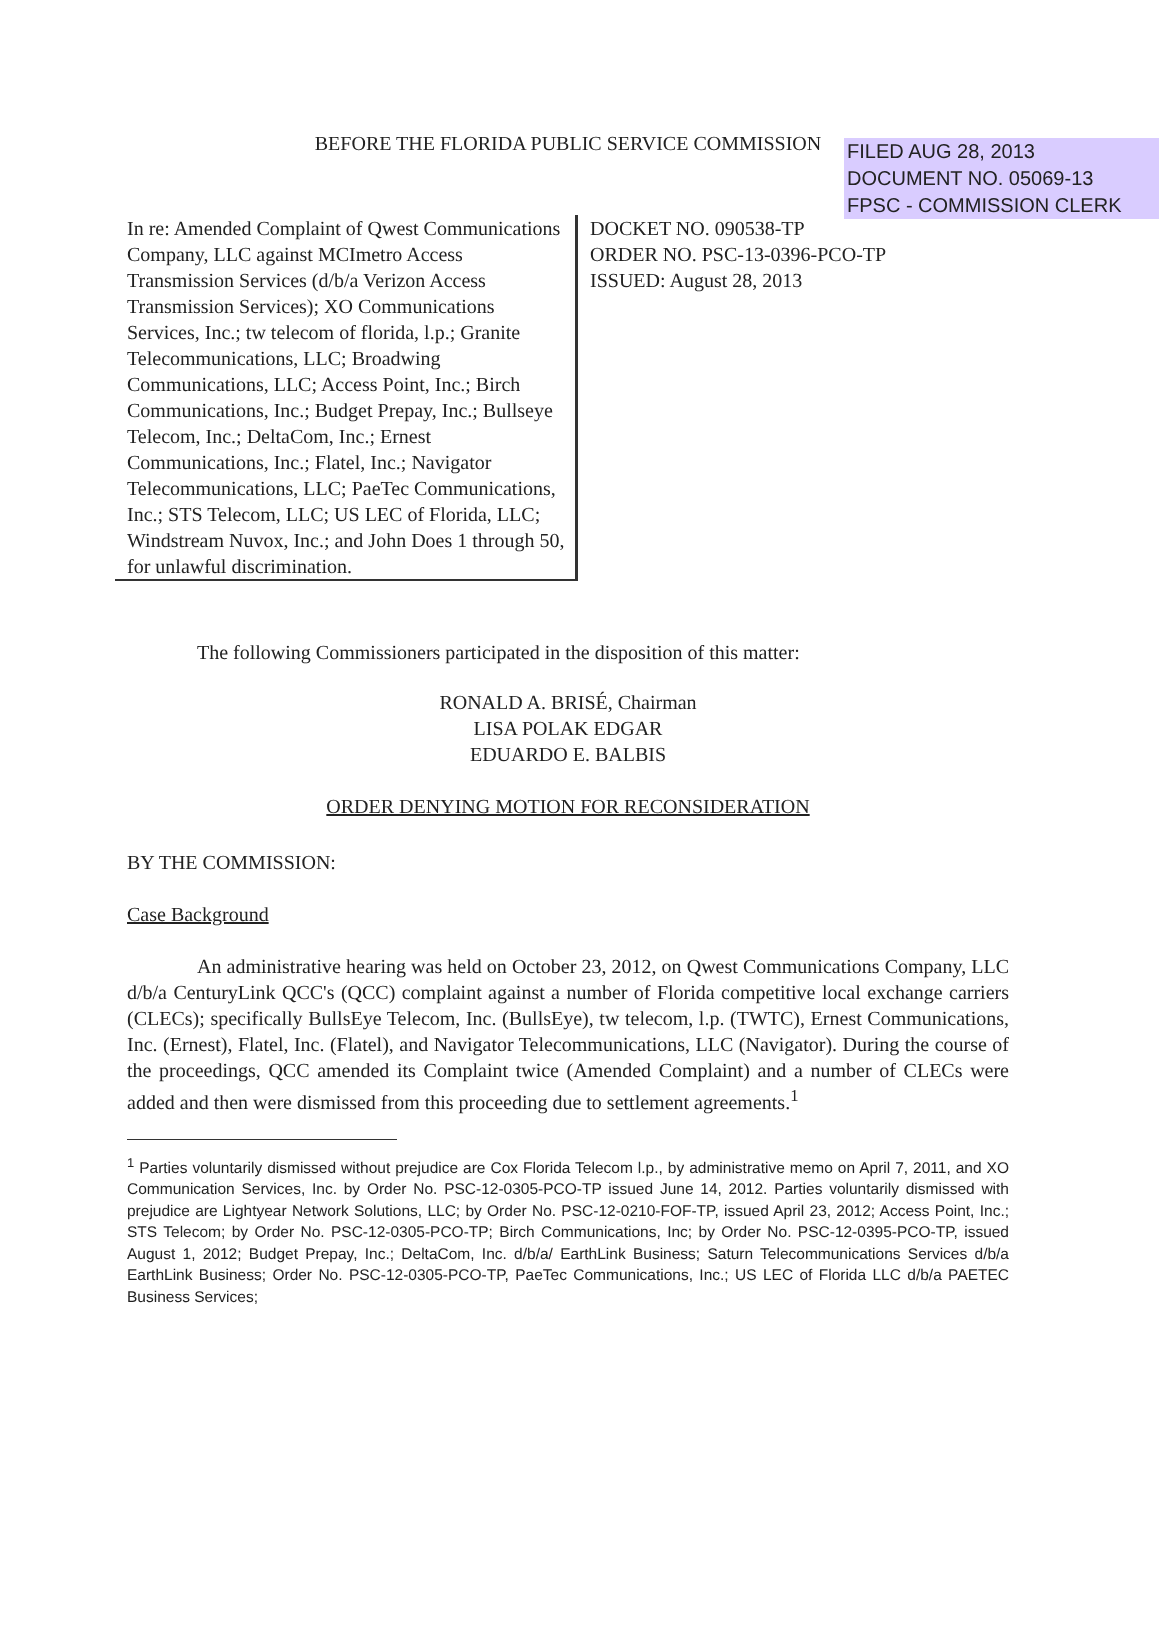FILED AUG 28, 2013
DOCUMENT NO. 05069-13
FPSC - COMMISSION CLERK
BEFORE THE FLORIDA PUBLIC SERVICE COMMISSION
In re: Amended Complaint of Qwest Communications Company, LLC against MCImetro Access Transmission Services (d/b/a Verizon Access Transmission Services); XO Communications Services, Inc.; tw telecom of florida, l.p.; Granite Telecommunications, LLC; Broadwing Communications, LLC; Access Point, Inc.; Birch Communications, Inc.; Budget Prepay, Inc.; Bullseye Telecom, Inc.; DeltaCom, Inc.; Ernest Communications, Inc.; Flatel, Inc.; Navigator Telecommunications, LLC; PaeTec Communications, Inc.; STS Telecom, LLC; US LEC of Florida, LLC; Windstream Nuvox, Inc.; and John Does 1 through 50, for unlawful discrimination.
DOCKET NO. 090538-TP
ORDER NO. PSC-13-0396-PCO-TP
ISSUED: August 28, 2013
The following Commissioners participated in the disposition of this matter:
RONALD A. BRISÉ, Chairman
LISA POLAK EDGAR
EDUARDO E. BALBIS
ORDER DENYING MOTION FOR RECONSIDERATION
BY THE COMMISSION:
Case Background
An administrative hearing was held on October 23, 2012, on Qwest Communications Company, LLC d/b/a CenturyLink QCC's (QCC) complaint against a number of Florida competitive local exchange carriers (CLECs); specifically BullsEye Telecom, Inc. (BullsEye), tw telecom, l.p. (TWTC), Ernest Communications, Inc. (Ernest), Flatel, Inc. (Flatel), and Navigator Telecommunications, LLC (Navigator). During the course of the proceedings, QCC amended its Complaint twice (Amended Complaint) and a number of CLECs were added and then were dismissed from this proceeding due to settlement agreements.<sup>1</sup>
<sup>1</sup> Parties voluntarily dismissed without prejudice are Cox Florida Telecom l.p., by administrative memo on April 7, 2011, and XO Communication Services, Inc. by Order No. PSC-12-0305-PCO-TP issued June 14, 2012. Parties voluntarily dismissed with prejudice are Lightyear Network Solutions, LLC; by Order No. PSC-12-0210-FOF-TP, issued April 23, 2012; Access Point, Inc.; STS Telecom; by Order No. PSC-12-0305-PCO-TP; Birch Communications, Inc; by Order No. PSC-12-0395-PCO-TP, issued August 1, 2012; Budget Prepay, Inc.; DeltaCom, Inc. d/b/a/ EarthLink Business; Saturn Telecommunications Services d/b/a EarthLink Business; Order No. PSC-12-0305-PCO-TP, PaeTec Communications, Inc.; US LEC of Florida LLC d/b/a PAETEC Business Services;